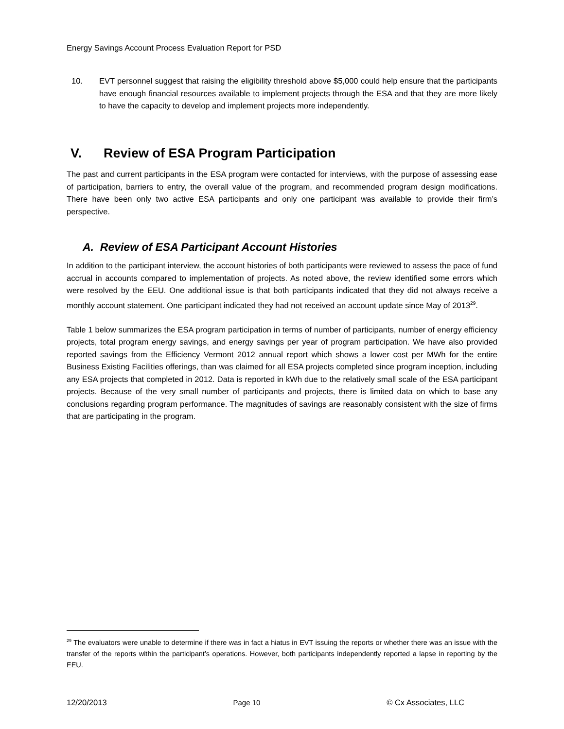Energy Savings Account Process Evaluation Report for PSD
10. EVT personnel suggest that raising the eligibility threshold above $5,000 could help ensure that the participants have enough financial resources available to implement projects through the ESA and that they are more likely to have the capacity to develop and implement projects more independently.
V. Review of ESA Program Participation
The past and current participants in the ESA program were contacted for interviews, with the purpose of assessing ease of participation, barriers to entry, the overall value of the program, and recommended program design modifications. There have been only two active ESA participants and only one participant was available to provide their firm’s perspective.
A. Review of ESA Participant Account Histories
In addition to the participant interview, the account histories of both participants were reviewed to assess the pace of fund accrual in accounts compared to implementation of projects. As noted above, the review identified some errors which were resolved by the EEU. One additional issue is that both participants indicated that they did not always receive a monthly account statement. One participant indicated they had not received an account update since May of 2013<sup>29</sup>.
Table 1 below summarizes the ESA program participation in terms of number of participants, number of energy efficiency projects, total program energy savings, and energy savings per year of program participation. We have also provided reported savings from the Efficiency Vermont 2012 annual report which shows a lower cost per MWh for the entire Business Existing Facilities offerings, than was claimed for all ESA projects completed since program inception, including any ESA projects that completed in 2012. Data is reported in kWh due to the relatively small scale of the ESA participant projects. Because of the very small number of participants and projects, there is limited data on which to base any conclusions regarding program performance. The magnitudes of savings are reasonably consistent with the size of firms that are participating in the program.
<sup>29</sup> The evaluators were unable to determine if there was in fact a hiatus in EVT issuing the reports or whether there was an issue with the transfer of the reports within the participant’s operations. However, both participants independently reported a lapse in reporting by the EEU.
12/20/2013 Page 10 © Cx Associates, LLC